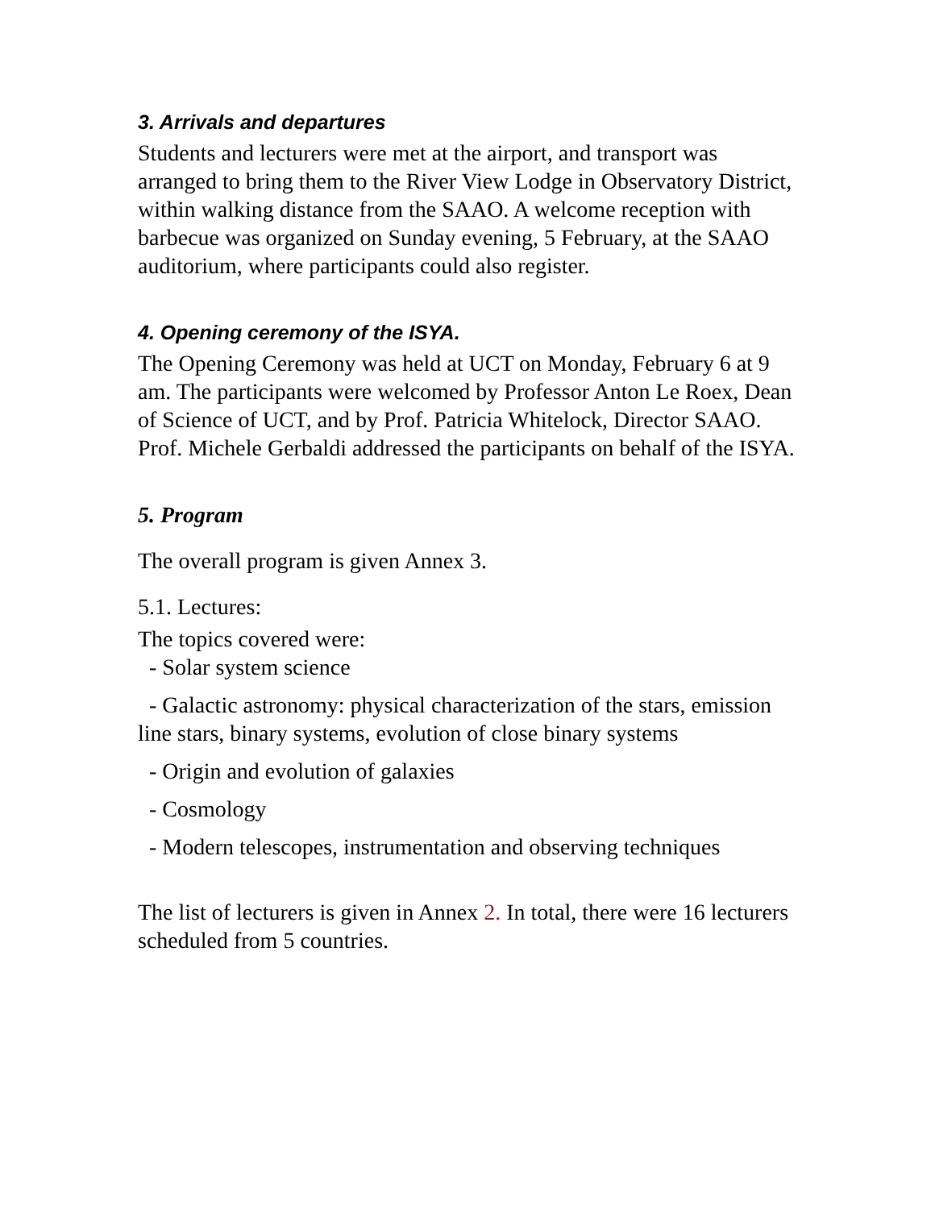3. Arrivals and departures
Students and lecturers were met at the airport, and transport was arranged to bring them to the River View Lodge in Observatory District, within walking distance from the SAAO. A welcome reception with barbecue was organized on Sunday evening, 5 February, at the SAAO auditorium, where participants could also register.
4. Opening ceremony of the ISYA.
The Opening Ceremony was held at UCT on Monday, February 6 at 9 am. The participants were welcomed by Professor Anton Le Roex, Dean of Science of UCT, and by Prof. Patricia Whitelock, Director SAAO. Prof. Michele Gerbaldi addressed the participants on behalf of the ISYA.
5. Program
The overall program is given Annex 3.
5.1. Lectures:
The topics covered were:
- Solar system science
- Galactic astronomy: physical characterization of the stars, emission line stars, binary systems, evolution of close binary systems
- Origin and evolution of galaxies
- Cosmology
- Modern telescopes, instrumentation and observing techniques
The list of lecturers is given in Annex 2. In total, there were 16 lecturers scheduled from 5 countries.